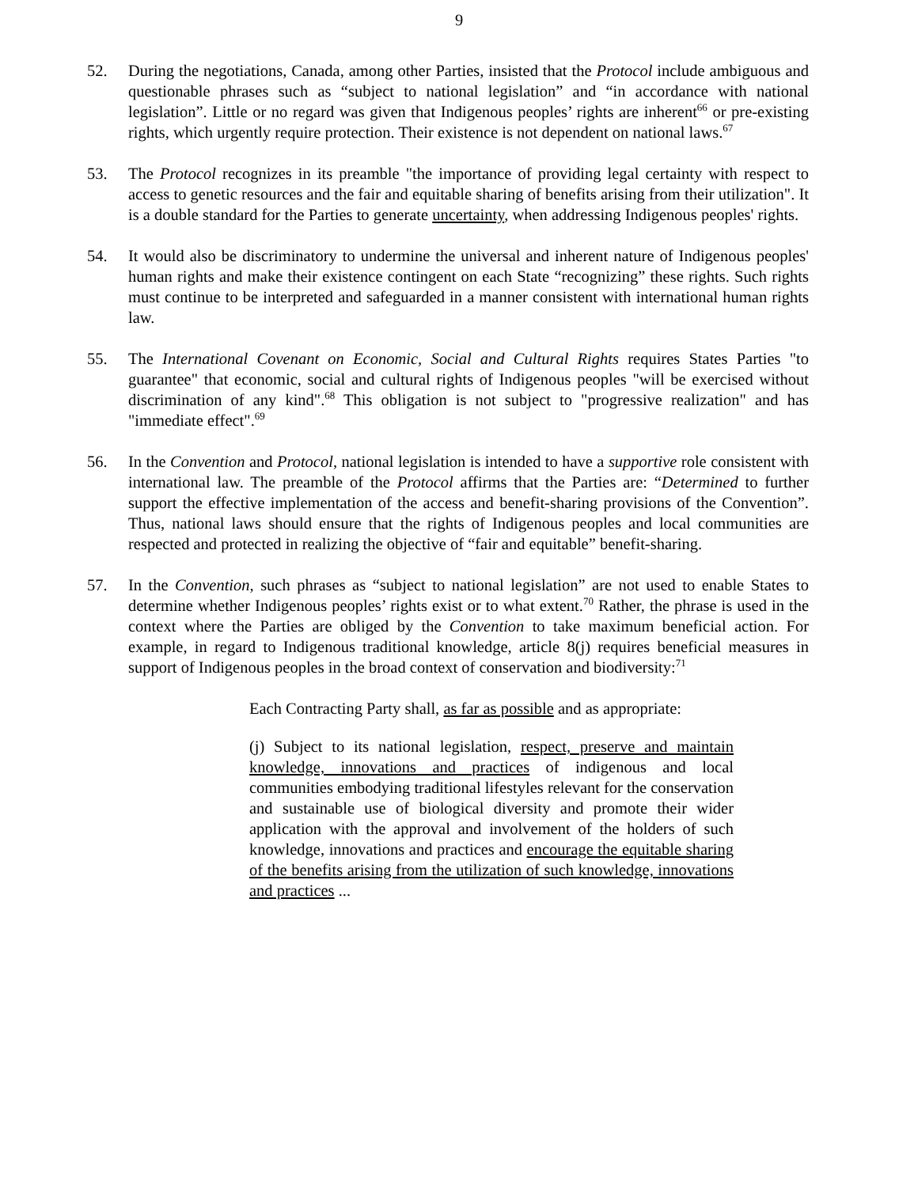9
52. During the negotiations, Canada, among other Parties, insisted that the Protocol include ambiguous and questionable phrases such as “subject to national legislation” and “in accordance with national legislation”. Little or no regard was given that Indigenous peoples’ rights are inherent<sup>66</sup> or pre-existing rights, which urgently require protection. Their existence is not dependent on national laws.<sup>67</sup>
53. The Protocol recognizes in its preamble "the importance of providing legal certainty with respect to access to genetic resources and the fair and equitable sharing of benefits arising from their utilization". It is a double standard for the Parties to generate uncertainty, when addressing Indigenous peoples' rights.
54. It would also be discriminatory to undermine the universal and inherent nature of Indigenous peoples' human rights and make their existence contingent on each State “recognizing” these rights. Such rights must continue to be interpreted and safeguarded in a manner consistent with international human rights law.
55. The International Covenant on Economic, Social and Cultural Rights requires States Parties "to guarantee" that economic, social and cultural rights of Indigenous peoples "will be exercised without discrimination of any kind".<sup>68</sup> This obligation is not subject to "progressive realization" and has "immediate effect".<sup>69</sup>
56. In the Convention and Protocol, national legislation is intended to have a supportive role consistent with international law. The preamble of the Protocol affirms that the Parties are: “Determined to further support the effective implementation of the access and benefit-sharing provisions of the Convention”. Thus, national laws should ensure that the rights of Indigenous peoples and local communities are respected and protected in realizing the objective of “fair and equitable” benefit-sharing.
57. In the Convention, such phrases as “subject to national legislation” are not used to enable States to determine whether Indigenous peoples’ rights exist or to what extent.<sup>70</sup> Rather, the phrase is used in the context where the Parties are obliged by the Convention to take maximum beneficial action. For example, in regard to Indigenous traditional knowledge, article 8(j) requires beneficial measures in support of Indigenous peoples in the broad context of conservation and biodiversity:<sup>71</sup>
Each Contracting Party shall, as far as possible and as appropriate:
(j) Subject to its national legislation, respect, preserve and maintain knowledge, innovations and practices of indigenous and local communities embodying traditional lifestyles relevant for the conservation and sustainable use of biological diversity and promote their wider application with the approval and involvement of the holders of such knowledge, innovations and practices and encourage the equitable sharing of the benefits arising from the utilization of such knowledge, innovations and practices ...